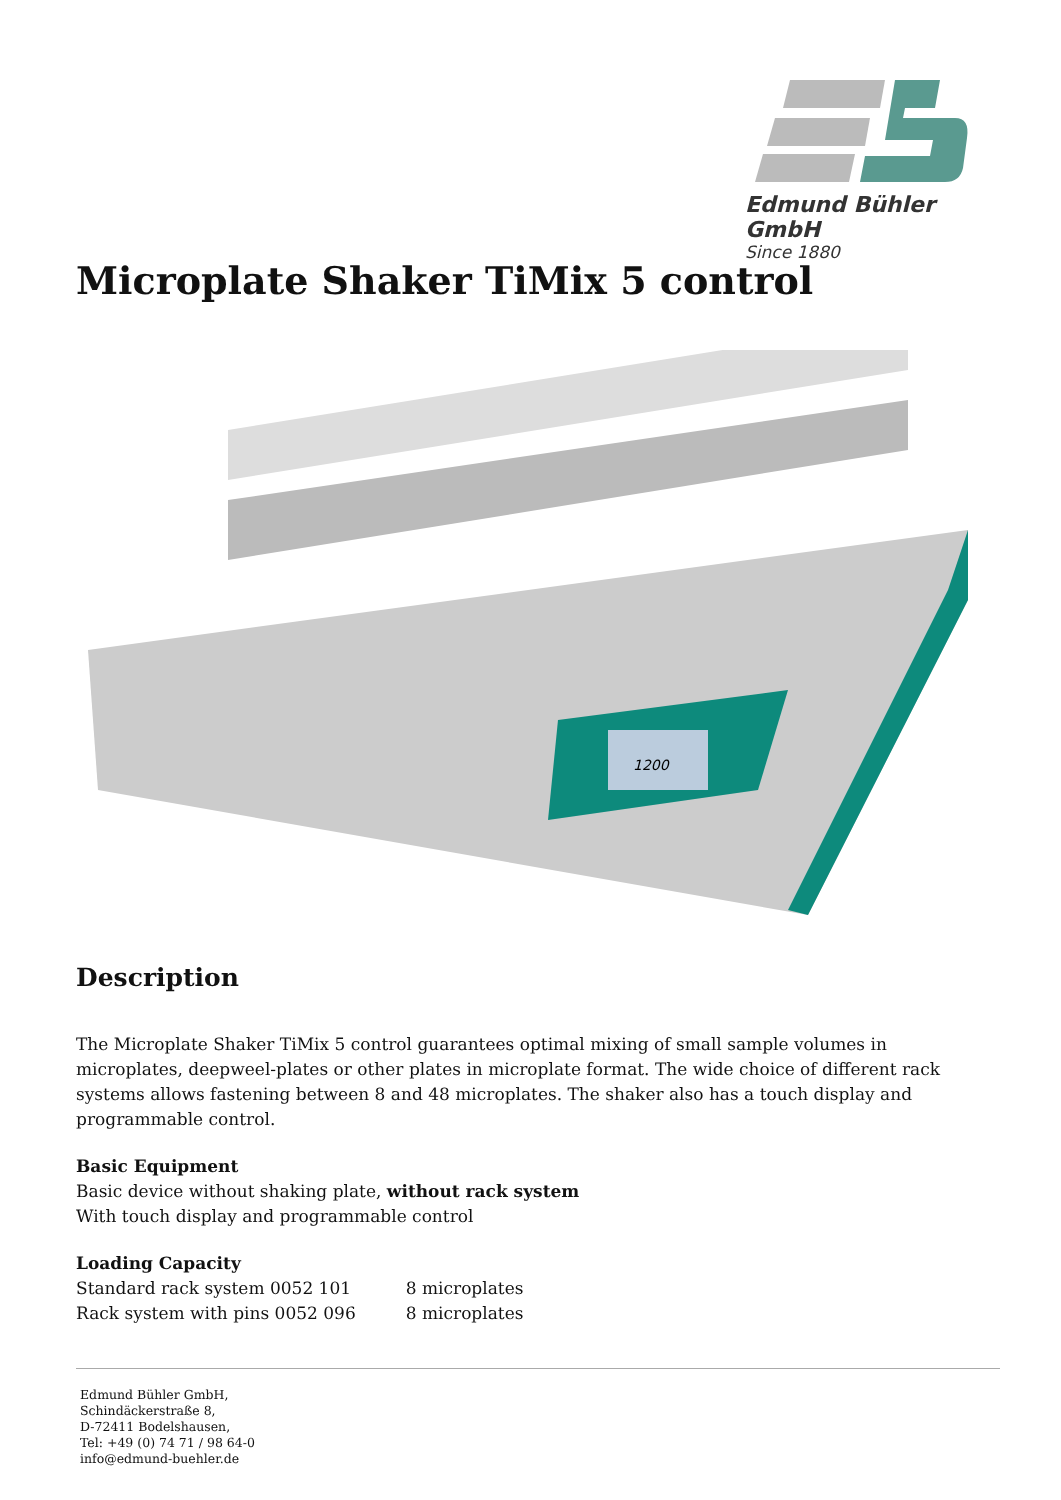Edmund Bühler GmbH
Since 1880
Microplate Shaker TiMix 5 control
1200
Description
The Microplate Shaker TiMix 5 control guarantees optimal mixing of small sample volumes in microplates, deepweel-plates or other plates in microplate format. The wide choice of different rack systems allows fastening between 8 and 48 microplates. The shaker also has a touch display and programmable control.
Basic Equipment
Basic device without shaking plate, without rack system
With touch display and programmable control
Loading Capacity
| Standard rack system 0052 101 | 8 microplates |
| Rack system with pins 0052 096 | 8 microplates |
Edmund Bühler GmbH,
Schindäckerstraße 8,
D-72411 Bodelshausen,
Tel: +49 (0) 74 71 / 98 64-0
info@edmund-buehler.de